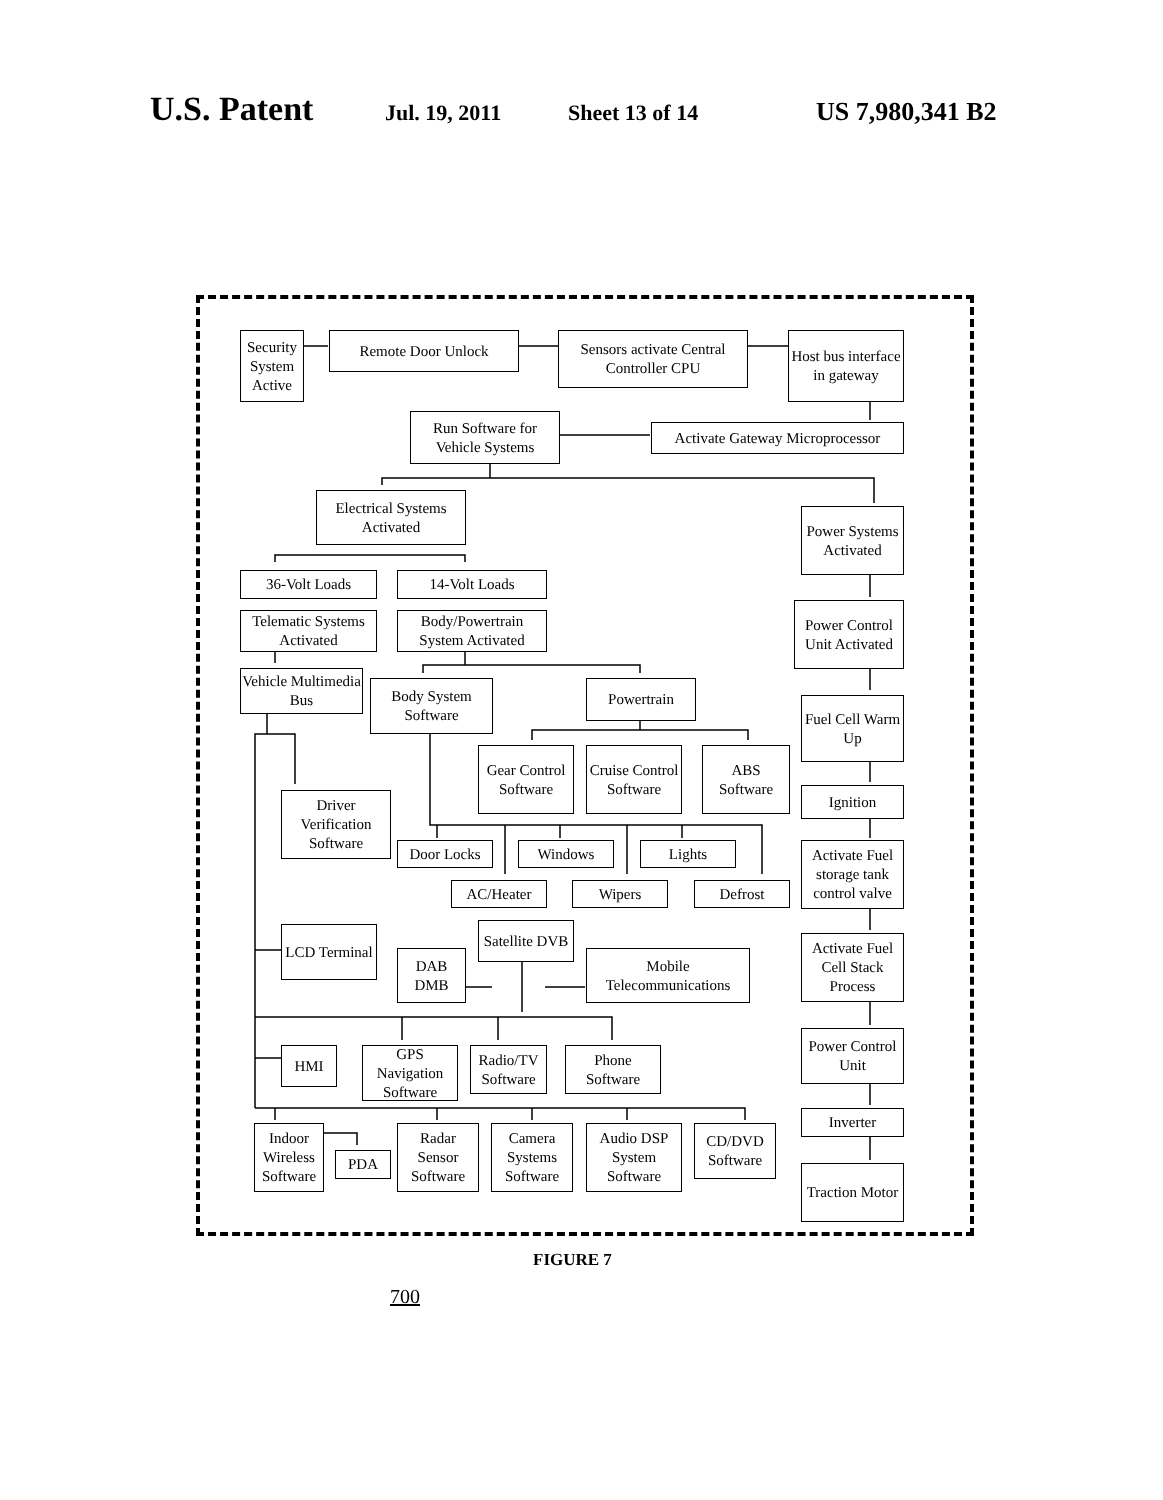U.S. Patent
Jul. 19, 2011 Sheet 13 of 14
US 7,980,341 B2
Security System Active
Remote Door Unlock
Sensors activate Central Controller CPU
Host bus interface in gateway
Run Software for Vehicle Systems
Activate Gateway Microprocessor
Electrical Systems Activated
Power Systems Activated
36-Volt Loads 14-Volt Loads
Telematic Systems Activated
Body/Powertrain System Activated
Power Control Unit Activated
Vehicle Multimedia Bus
Body System Software
Powertrain
Fuel Cell Warm Up
Gear Control Software
Cruise Control Software
ABS Software
Driver Verification Software
Ignition
Door Locks Windows Lights
Activate Fuel storage tank control valve
AC/Heater Wipers Defrost
Satellite DVB
LCD Terminal
DAB DMB
Mobile Telecommunications
Activate Fuel Cell Stack Process
HMI
GPS Navigation Software
Radio/TV Software
Phone Software
Power Control Unit
Inverter
Indoor Wireless Software
PDA
Radar Sensor Software
Camera Systems Software
Audio DSP System Software
CD/DVD Software
Traction Motor
FIGURE 7
700